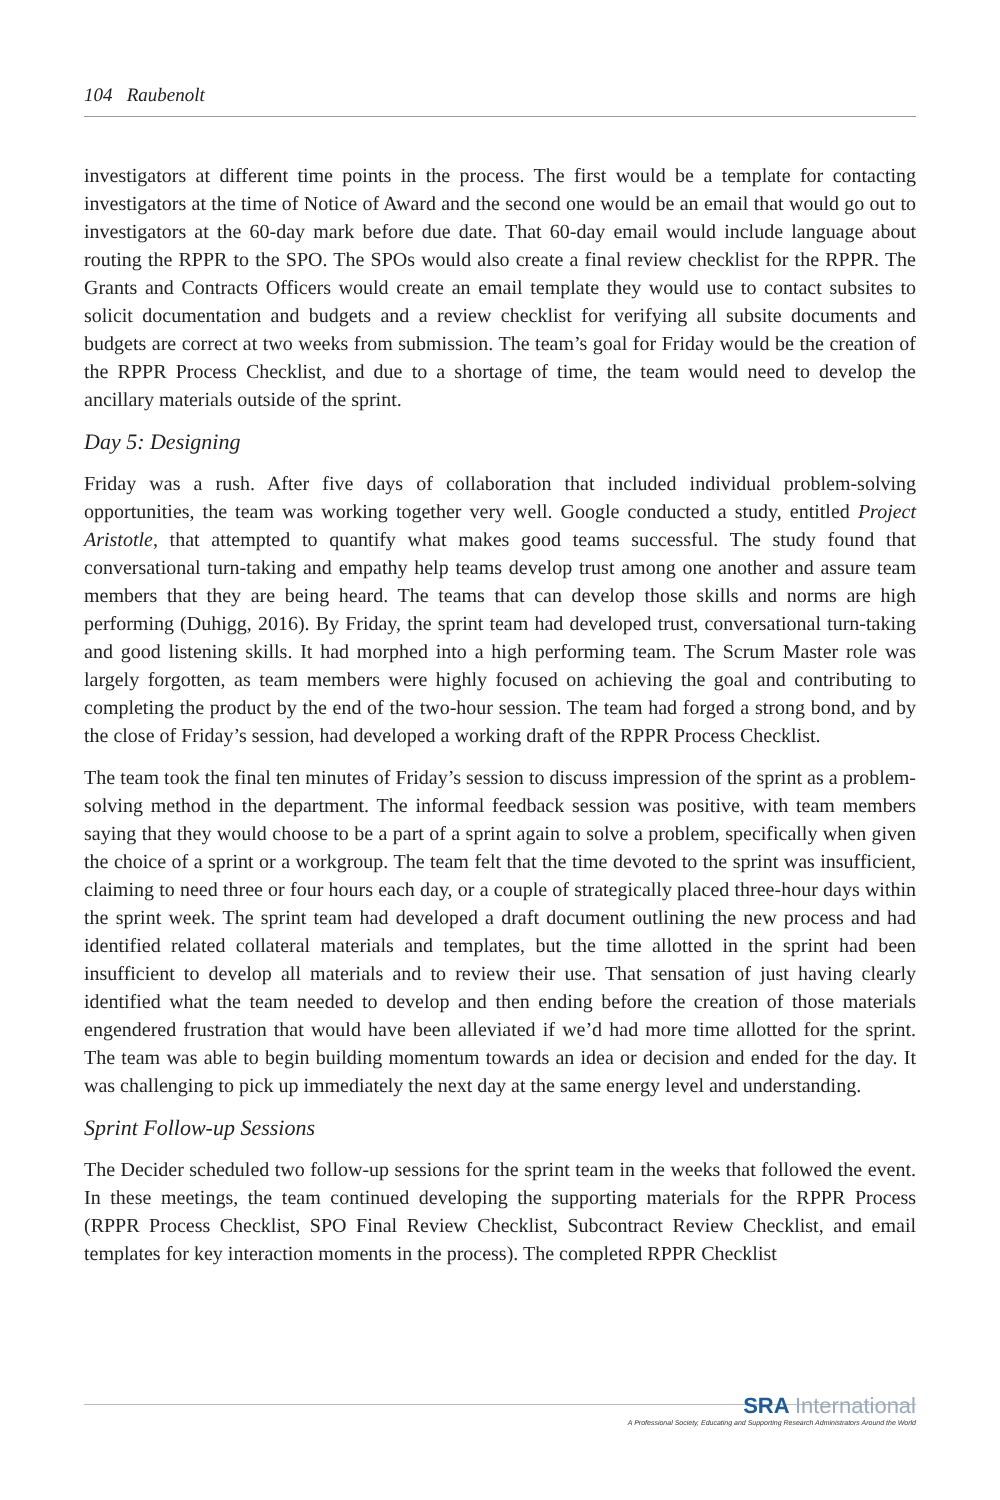104 Raubenolt
investigators at different time points in the process. The first would be a template for contacting investigators at the time of Notice of Award and the second one would be an email that would go out to investigators at the 60-day mark before due date. That 60-day email would include language about routing the RPPR to the SPO. The SPOs would also create a final review checklist for the RPPR. The Grants and Contracts Officers would create an email template they would use to contact subsites to solicit documentation and budgets and a review checklist for verifying all subsite documents and budgets are correct at two weeks from submission. The team’s goal for Friday would be the creation of the RPPR Process Checklist, and due to a shortage of time, the team would need to develop the ancillary materials outside of the sprint.
Day 5: Designing
Friday was a rush. After five days of collaboration that included individual problem-solving opportunities, the team was working together very well. Google conducted a study, entitled Project Aristotle, that attempted to quantify what makes good teams successful. The study found that conversational turn-taking and empathy help teams develop trust among one another and assure team members that they are being heard. The teams that can develop those skills and norms are high performing (Duhigg, 2016). By Friday, the sprint team had developed trust, conversational turn-taking and good listening skills. It had morphed into a high performing team. The Scrum Master role was largely forgotten, as team members were highly focused on achieving the goal and contributing to completing the product by the end of the two-hour session. The team had forged a strong bond, and by the close of Friday’s session, had developed a working draft of the RPPR Process Checklist.
The team took the final ten minutes of Friday’s session to discuss impression of the sprint as a problem-solving method in the department. The informal feedback session was positive, with team members saying that they would choose to be a part of a sprint again to solve a problem, specifically when given the choice of a sprint or a workgroup. The team felt that the time devoted to the sprint was insufficient, claiming to need three or four hours each day, or a couple of strategically placed three-hour days within the sprint week. The sprint team had developed a draft document outlining the new process and had identified related collateral materials and templates, but the time allotted in the sprint had been insufficient to develop all materials and to review their use. That sensation of just having clearly identified what the team needed to develop and then ending before the creation of those materials engendered frustration that would have been alleviated if we’d had more time allotted for the sprint. The team was able to begin building momentum towards an idea or decision and ended for the day. It was challenging to pick up immediately the next day at the same energy level and understanding.
Sprint Follow-up Sessions
The Decider scheduled two follow-up sessions for the sprint team in the weeks that followed the event. In these meetings, the team continued developing the supporting materials for the RPPR Process (RPPR Process Checklist, SPO Final Review Checklist, Subcontract Review Checklist, and email templates for key interaction moments in the process). The completed RPPR Checklist
SRA International
A Professional Society, Educating and Supporting Research Administrators Around the World